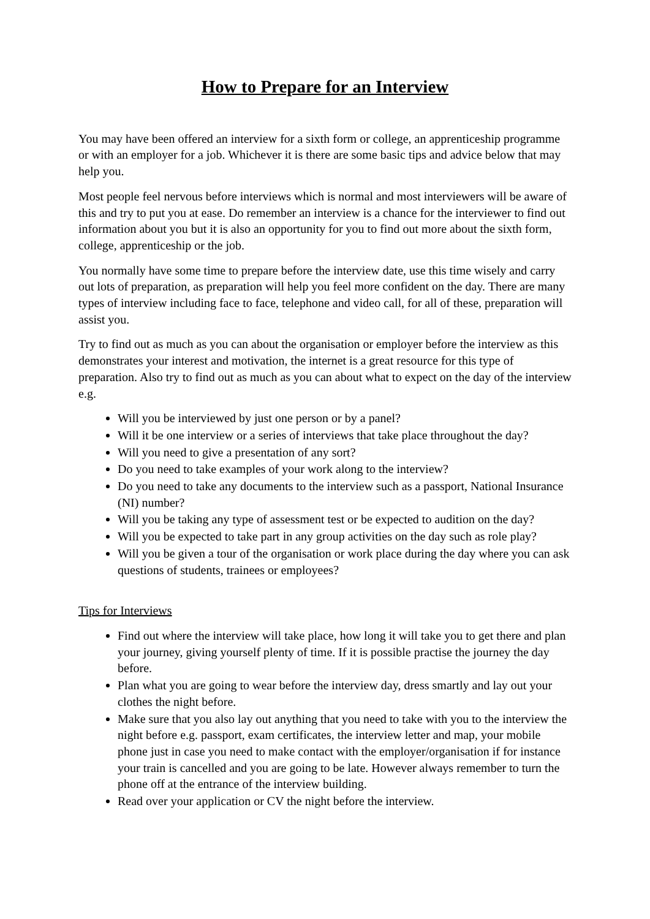How to Prepare for an Interview
You may have been offered an interview for a sixth form or college, an apprenticeship programme or with an employer for a job. Whichever it is there are some basic tips and advice below that may help you.
Most people feel nervous before interviews which is normal and most interviewers will be aware of this and try to put you at ease. Do remember an interview is a chance for the interviewer to find out information about you but it is also an opportunity for you to find out more about the sixth form, college, apprenticeship or the job.
You normally have some time to prepare before the interview date, use this time wisely and carry out lots of preparation, as preparation will help you feel more confident on the day. There are many types of interview including face to face, telephone and video call, for all of these, preparation will assist you.
Try to find out as much as you can about the organisation or employer before the interview as this demonstrates your interest and motivation, the internet is a great resource for this type of preparation. Also try to find out as much as you can about what to expect on the day of the interview e.g.
Will you be interviewed by just one person or by a panel?
Will it be one interview or a series of interviews that take place throughout the day?
Will you need to give a presentation of any sort?
Do you need to take examples of your work along to the interview?
Do you need to take any documents to the interview such as a passport, National Insurance (NI) number?
Will you be taking any type of assessment test or be expected to audition on the day?
Will you be expected to take part in any group activities on the day such as role play?
Will you be given a tour of the organisation or work place during the day where you can ask questions of students, trainees or employees?
Tips for Interviews
Find out where the interview will take place, how long it will take you to get there and plan your journey, giving yourself plenty of time. If it is possible practise the journey the day before.
Plan what you are going to wear before the interview day, dress smartly and lay out your clothes the night before.
Make sure that you also lay out anything that you need to take with you to the interview the night before e.g. passport, exam certificates, the interview letter and map, your mobile phone just in case you need to make contact with the employer/organisation if for instance your train is cancelled and you are going to be late. However always remember to turn the phone off at the entrance of the interview building.
Read over your application or CV the night before the interview.